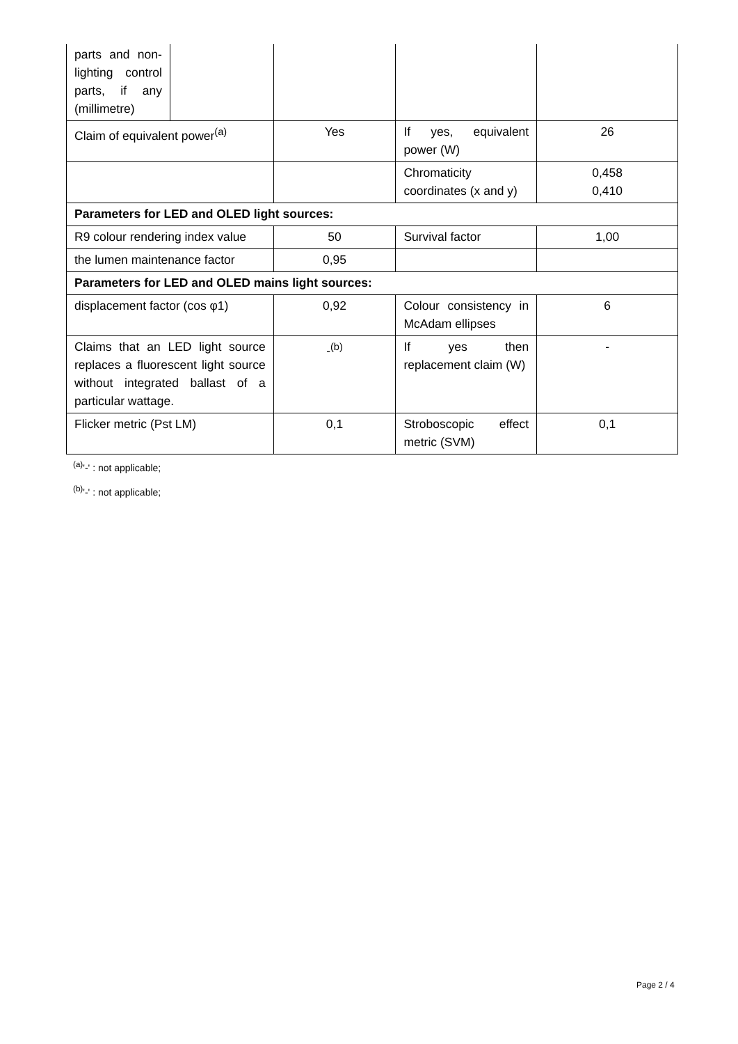| parts and non-lighting control parts, if any (millimetre) | | | | |
| Claim of equivalent power<sup>(a)</sup> | | Yes | If yes, equivalent power (W) | 26 |
| | | | Chromaticity coordinates (x and y) | 0,458 0,410 |
| Parameters for LED and OLED light sources: | | | | |
| R9 colour rendering index value | | 50 | Survival factor | 1,00 |
| the lumen maintenance factor | | 0,95 | | |
| Parameters for LED and OLED mains light sources: | | | | |
| displacement factor (cos φ1) | | 0,92 | Colour consistency in McAdam ellipses | 6 |
| Claims that an LED light source replaces a fluorescent light source without integrated ballast of a particular wattage. | | -<sup>(b)</sup> | If yes then replacement claim (W) | - |
| Flicker metric (Pst LM) | | 0,1 | Stroboscopic effect metric (SVM) | 0,1 |
<sup>(a)</sup> '-' : not applicable;
<sup>(b)</sup> '-' : not applicable;
Page 2 / 4